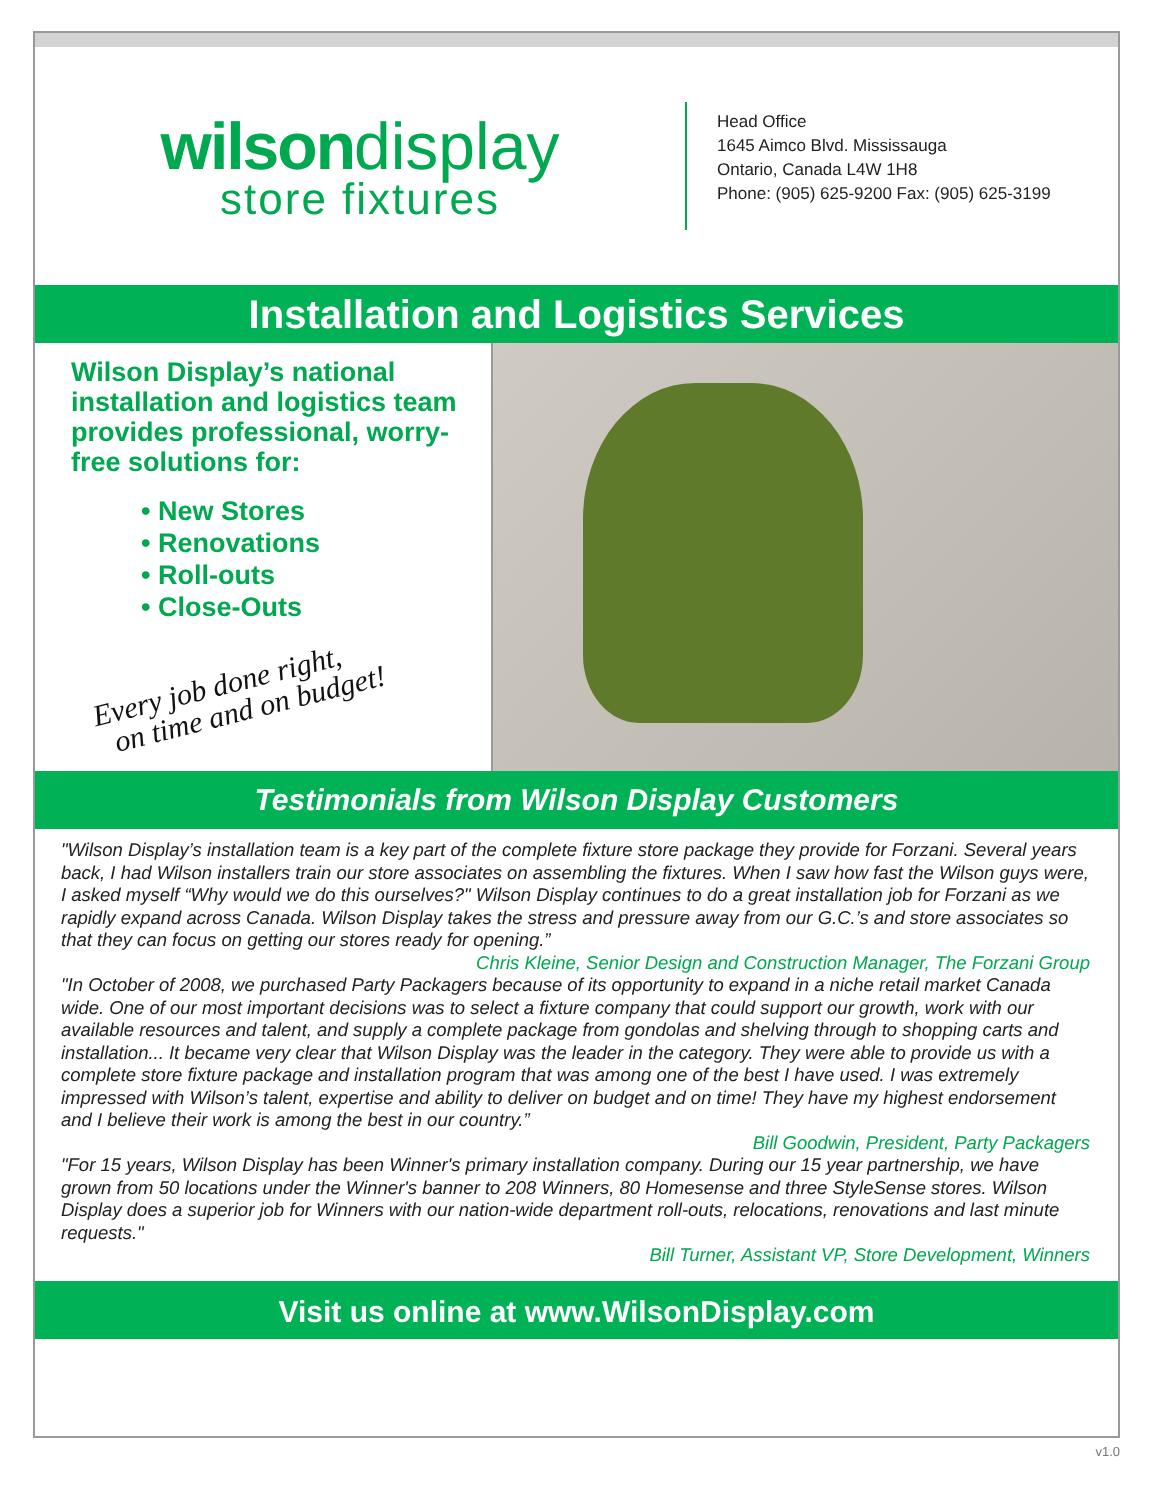wilson display
store fixtures
Head Office
1645 Aimco Blvd. Mississauga
Ontario, Canada L4W 1H8
Phone: (905) 625-9200 Fax: (905) 625-3199
Installation and Logistics Services
Wilson Display’s national installation and logistics team provides professional, worry-free solutions for:
• New Stores
• Renovations
• Roll-outs
• Close-Outs
Every job done right,
on time and on budget!
Testimonials from Wilson Display Customers
"Wilson Display’s installation team is a key part of the complete fixture store package they provide for Forzani. Several years back, I had Wilson installers train our store associates on assembling the fixtures. When I saw how fast the Wilson guys were, I asked myself “Why would we do this ourselves?" Wilson Display continues to do a great installation job for Forzani as we rapidly expand across Canada. Wilson Display takes the stress and pressure away from our G.C.’s and store associates so that they can focus on getting our stores ready for opening.”
Chris Kleine, Senior Design and Construction Manager, The Forzani Group
"In October of 2008, we purchased Party Packagers because of its opportunity to expand in a niche retail market Canada wide. One of our most important decisions was to select a fixture company that could support our growth, work with our available resources and talent, and supply a complete package from gondolas and shelving through to shopping carts and installation... It became very clear that Wilson Display was the leader in the category. They were able to provide us with a complete store fixture package and installation program that was among one of the best I have used. I was extremely impressed with Wilson’s talent, expertise and ability to deliver on budget and on time! They have my highest endorsement and I believe their work is among the best in our country.”
Bill Goodwin, President, Party Packagers
"For 15 years, Wilson Display has been Winner's primary installation company. During our 15 year partnership, we have grown from 50 locations under the Winner's banner to 208 Winners, 80 Homesense and three StyleSense stores. Wilson Display does a superior job for Winners with our nation-wide department roll-outs, relocations, renovations and last minute requests."
Bill Turner, Assistant VP, Store Development, Winners
Visit us online at www.WilsonDisplay.com
v1.0